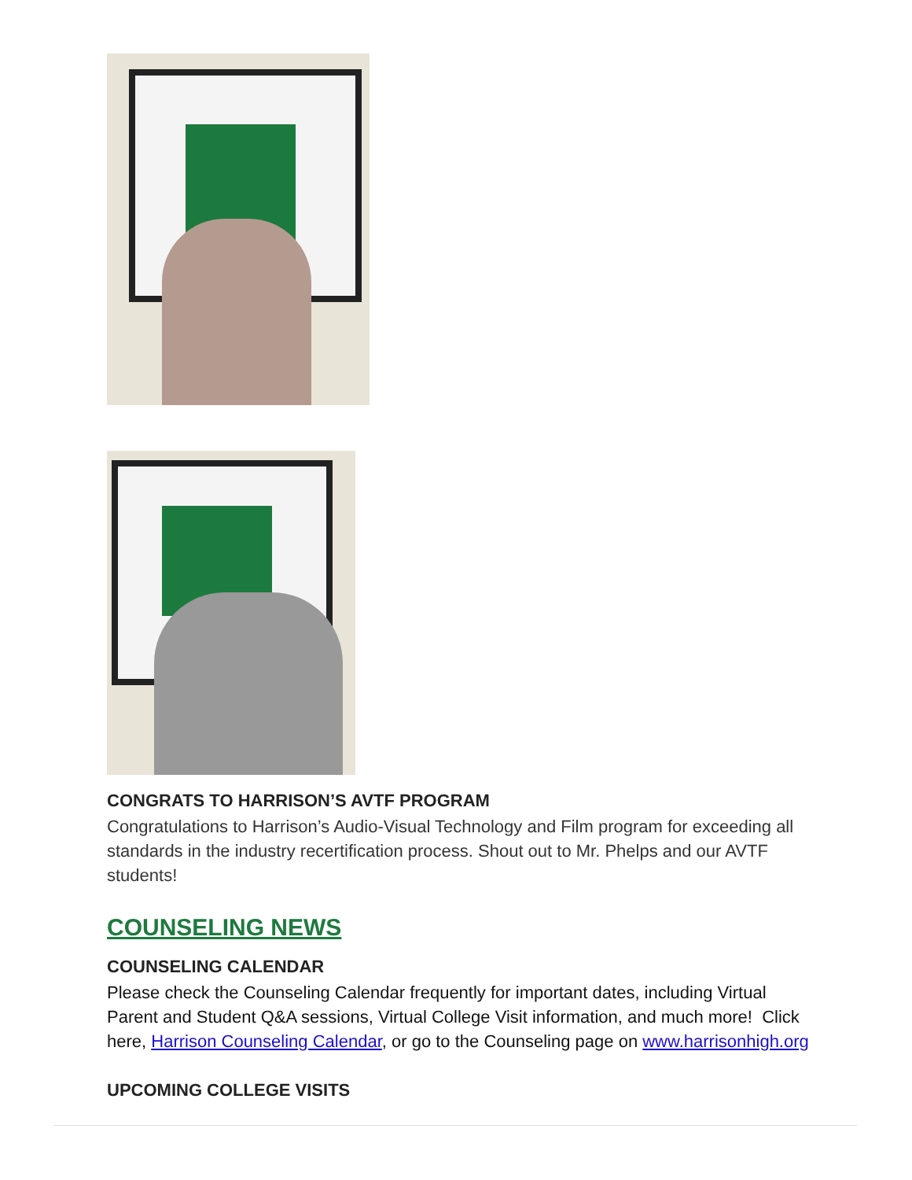CONGRATS TO HARRISON’S AVTF PROGRAM
Congratulations to Harrison’s Audio-Visual Technology and Film program for exceeding all standards in the industry recertification process. Shout out to Mr. Phelps and our AVTF students!
COUNSELING NEWS
COUNSELING CALENDAR
Please check the Counseling Calendar frequently for important dates, including Virtual Parent and Student Q&A sessions, Virtual College Visit information, and much more! Click here, Harrison Counseling Calendar, or go to the Counseling page on www.harrisonhigh.org
UPCOMING COLLEGE VISITS